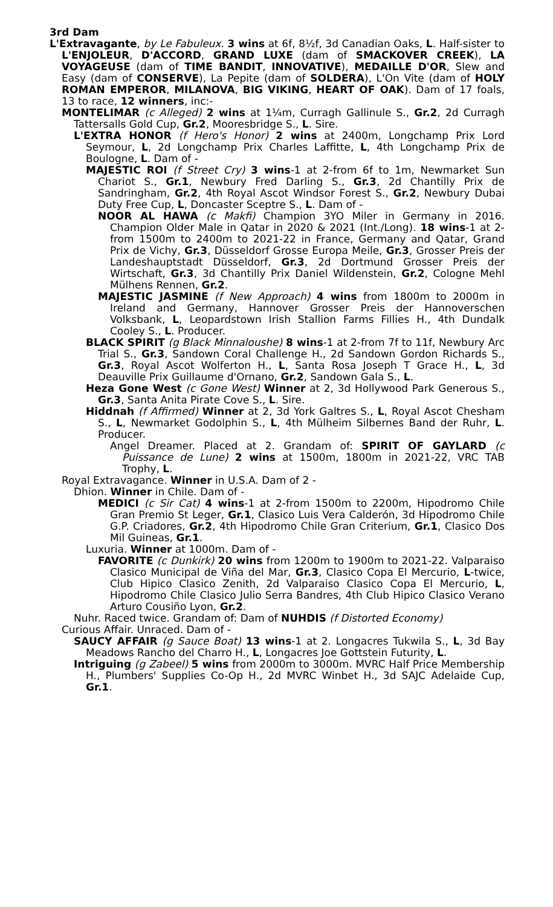3rd Dam
L'Extravagante, by Le Fabuleux. 3 wins at 6f, 8½f, 3d Canadian Oaks, L. Half-sister to L'ENJOLEUR, D'ACCORD, GRAND LUXE (dam of SMACKOVER CREEK), LA VOYAGEUSE (dam of TIME BANDIT, INNOVATIVE), MEDAILLE D'OR, Slew and Easy (dam of CONSERVE), La Pepite (dam of SOLDERA), L'On Vite (dam of HOLY ROMAN EMPEROR, MILANOVA, BIG VIKING, HEART OF OAK). Dam of 17 foals, 13 to race, 12 winners, inc:-
MONTELIMAR (c Alleged) 2 wins at 1¼m, Curragh Gallinule S., Gr.2, 2d Curragh Tattersalls Gold Cup, Gr.2, Mooresbridge S., L. Sire.
L'EXTRA HONOR (f Hero's Honor) 2 wins at 2400m, Longchamp Prix Lord Seymour, L, 2d Longchamp Prix Charles Laffitte, L, 4th Longchamp Prix de Boulogne, L. Dam of -
MAJESTIC ROI (f Street Cry) 3 wins-1 at 2-from 6f to 1m, Newmarket Sun Chariot S., Gr.1, Newbury Fred Darling S., Gr.3, 2d Chantilly Prix de Sandringham, Gr.2, 4th Royal Ascot Windsor Forest S., Gr.2, Newbury Dubai Duty Free Cup, L, Doncaster Sceptre S., L. Dam of -
NOOR AL HAWA (c Makfi) Champion 3YO Miler in Germany in 2016. Champion Older Male in Qatar in 2020 & 2021 (Int./Long). 18 wins-1 at 2-from 1500m to 2400m to 2021-22 in France, Germany and Qatar, Grand Prix de Vichy, Gr.3, Düsseldorf Grosse Europa Meile, Gr.3, Grosser Preis der Landeshauptstadt Düsseldorf, Gr.3, 2d Dortmund Grosser Preis der Wirtschaft, Gr.3, 3d Chantilly Prix Daniel Wildenstein, Gr.2, Cologne Mehl Mülhens Rennen, Gr.2.
MAJESTIC JASMINE (f New Approach) 4 wins from 1800m to 2000m in Ireland and Germany, Hannover Grosser Preis der Hannoverschen Volksbank, L, Leopardstown Irish Stallion Farms Fillies H., 4th Dundalk Cooley S., L. Producer.
BLACK SPIRIT (g Black Minnaloushe) 8 wins-1 at 2-from 7f to 11f, Newbury Arc Trial S., Gr.3, Sandown Coral Challenge H., 2d Sandown Gordon Richards S., Gr.3, Royal Ascot Wolferton H., L, Santa Rosa Joseph T Grace H., L, 3d Deauville Prix Guillaume d'Ornano, Gr.2, Sandown Gala S., L.
Heza Gone West (c Gone West) Winner at 2, 3d Hollywood Park Generous S., Gr.3, Santa Anita Pirate Cove S., L. Sire.
Hiddnah (f Affirmed) Winner at 2, 3d York Galtres S., L, Royal Ascot Chesham S., L, Newmarket Godolphin S., L, 4th Mülheim Silbernes Band der Ruhr, L. Producer.
Angel Dreamer. Placed at 2. Grandam of: SPIRIT OF GAYLARD (c Puissance de Lune) 2 wins at 1500m, 1800m in 2021-22, VRC TAB Trophy, L.
Royal Extravagance. Winner in U.S.A. Dam of 2 -
Dhion. Winner in Chile. Dam of -
MEDICI (c Sir Cat) 4 wins-1 at 2-from 1500m to 2200m, Hipodromo Chile Gran Premio St Leger, Gr.1, Clasico Luis Vera Calderón, 3d Hipodromo Chile G.P. Criadores, Gr.2, 4th Hipodromo Chile Gran Criterium, Gr.1, Clasico Dos Mil Guineas, Gr.1.
Luxuria. Winner at 1000m. Dam of -
FAVORITE (c Dunkirk) 20 wins from 1200m to 1900m to 2021-22. Valparaiso Clasico Municipal de Viña del Mar, Gr.3, Clasico Copa El Mercurio, L-twice, Club Hipico Clasico Zenith, 2d Valparaiso Clasico Copa El Mercurio, L, Hipodromo Chile Clasico Julio Serra Bandres, 4th Club Hipico Clasico Verano Arturo Cousiño Lyon, Gr.2.
Nuhr. Raced twice. Grandam of: Dam of NUHDIS (f Distorted Economy)
Curious Affair. Unraced. Dam of -
SAUCY AFFAIR (g Sauce Boat) 13 wins-1 at 2. Longacres Tukwila S., L, 3d Bay Meadows Rancho del Charro H., L, Longacres Joe Gottstein Futurity, L.
Intriguing (g Zabeel) 5 wins from 2000m to 3000m. MVRC Half Price Membership H., Plumbers' Supplies Co-Op H., 2d MVRC Winbet H., 3d SAJC Adelaide Cup, Gr.1.